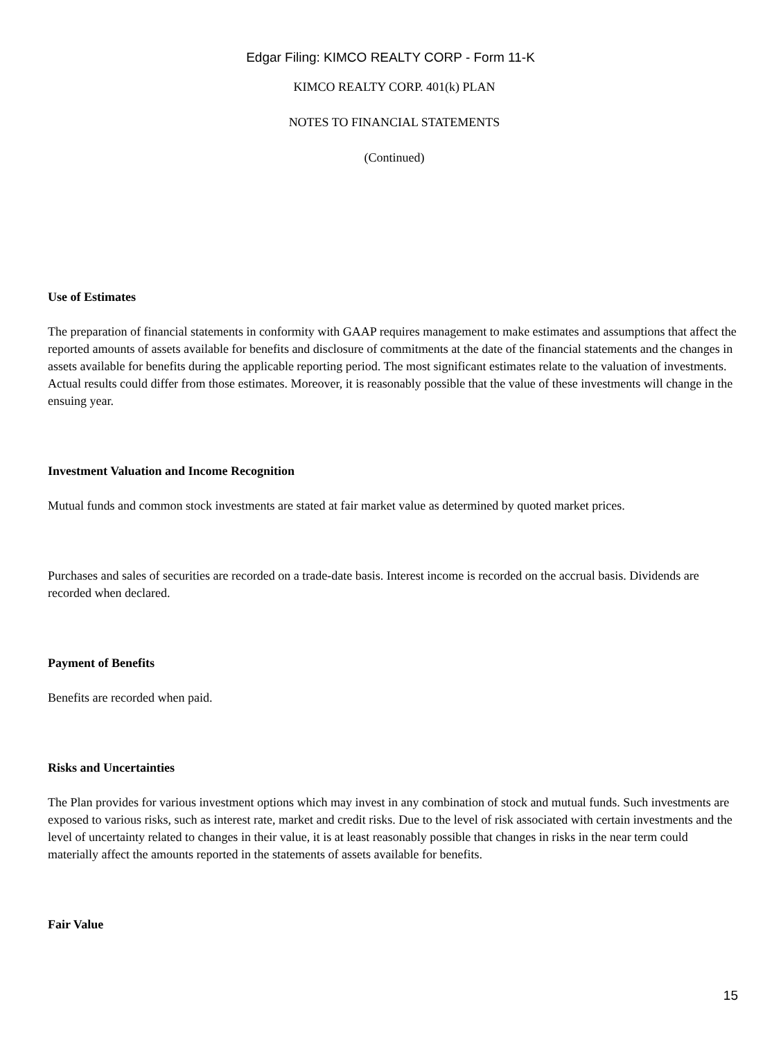Edgar Filing: KIMCO REALTY CORP - Form 11-K
KIMCO REALTY CORP. 401(k) PLAN
NOTES TO FINANCIAL STATEMENTS
(Continued)
Use of Estimates
The preparation of financial statements in conformity with GAAP requires management to make estimates and assumptions that affect the reported amounts of assets available for benefits and disclosure of commitments at the date of the financial statements and the changes in assets available for benefits during the applicable reporting period. The most significant estimates relate to the valuation of investments. Actual results could differ from those estimates. Moreover, it is reasonably possible that the value of these investments will change in the ensuing year.
Investment Valuation and Income Recognition
Mutual funds and common stock investments are stated at fair market value as determined by quoted market prices.
Purchases and sales of securities are recorded on a trade-date basis. Interest income is recorded on the accrual basis. Dividends are recorded when declared.
Payment of Benefits
Benefits are recorded when paid.
Risks and Uncertainties
The Plan provides for various investment options which may invest in any combination of stock and mutual funds. Such investments are exposed to various risks, such as interest rate, market and credit risks. Due to the level of risk associated with certain investments and the level of uncertainty related to changes in their value, it is at least reasonably possible that changes in risks in the near term could materially affect the amounts reported in the statements of assets available for benefits.
Fair Value
15